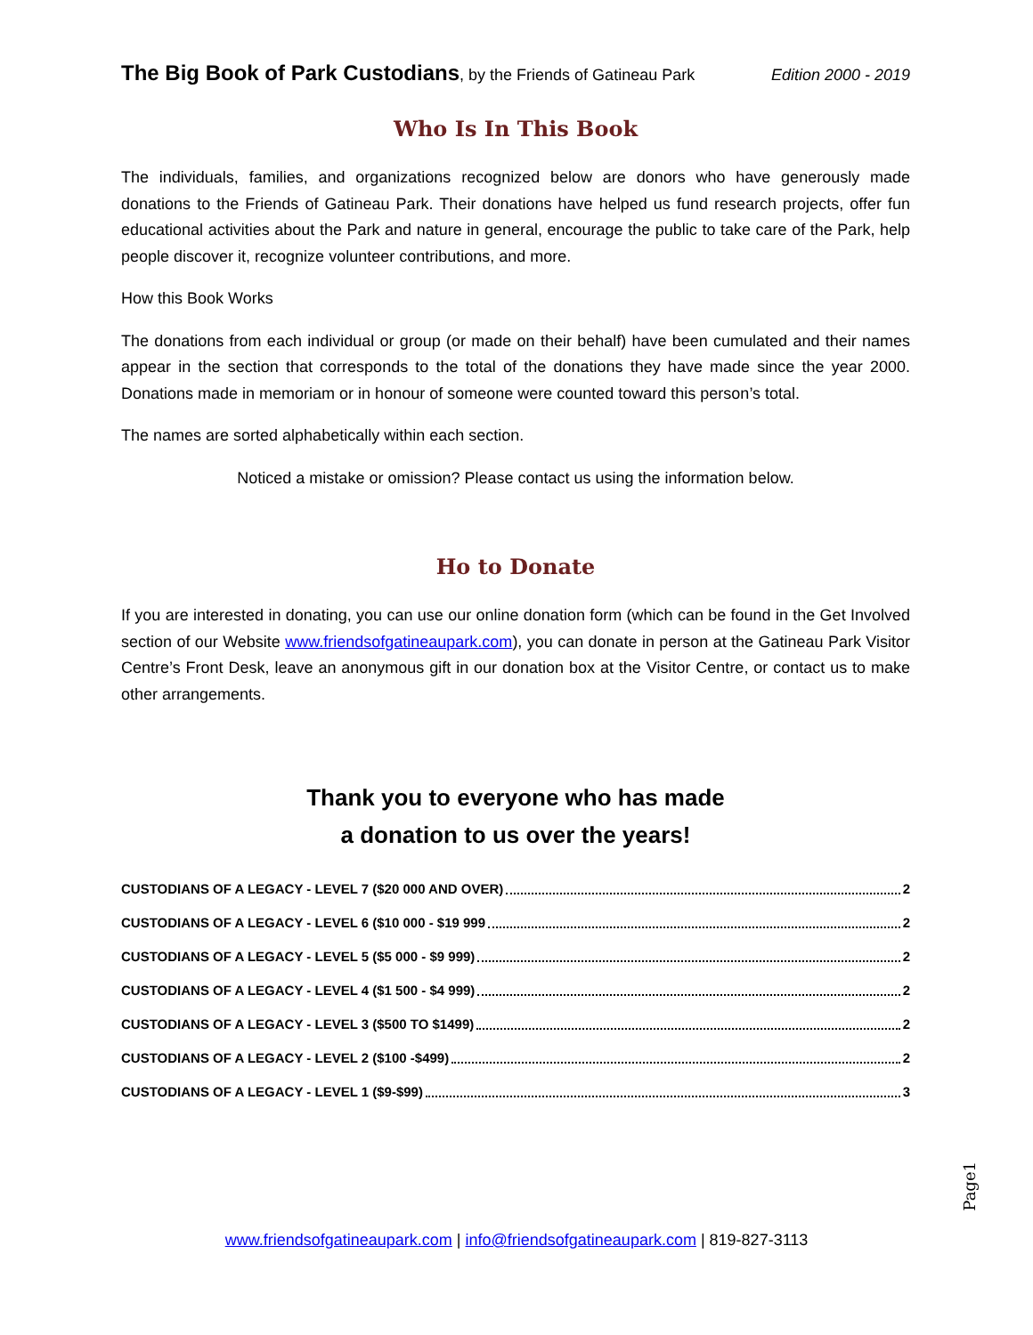The Big Book of Park Custodians, by the Friends of Gatineau Park Edition 2000 - 2019
Who Is In This Book
The individuals, families, and organizations recognized below are donors who have generously made donations to the Friends of Gatineau Park. Their donations have helped us fund research projects, offer fun educational activities about the Park and nature in general, encourage the public to take care of the Park, help people discover it, recognize volunteer contributions, and more.
How this Book Works
The donations from each individual or group (or made on their behalf) have been cumulated and their names appear in the section that corresponds to the total of the donations they have made since the year 2000. Donations made in memoriam or in honour of someone were counted toward this person’s total.
The names are sorted alphabetically within each section.
Noticed a mistake or omission? Please contact us using the information below.
Ho to Donate
If you are interested in donating, you can use our online donation form (which can be found in the Get Involved section of our Website www.friendsofgatineaupark.com), you can donate in person at the Gatineau Park Visitor Centre’s Front Desk, leave an anonymous gift in our donation box at the Visitor Centre, or contact us to make other arrangements.
Thank you to everyone who has made
a donation to us over the years!
CUSTODIANS OF A LEGACY - LEVEL 7 ($20 000 AND OVER) 2
CUSTODIANS OF A LEGACY - LEVEL 6 ($10 000 - $19 999 2
CUSTODIANS OF A LEGACY - LEVEL 5 ($5 000 - $9 999) 2
CUSTODIANS OF A LEGACY - LEVEL 4 ($1 500 - $4 999) 2
CUSTODIANS OF A LEGACY - LEVEL 3 ($500 TO $1499) 2
CUSTODIANS OF A LEGACY - LEVEL 2 ($100 -$499) 2
CUSTODIANS OF A LEGACY - LEVEL 1 ($9-$99) 3
Page1
www.friendsofgatineaupark.com | info@friendsofgatineaupark.com | 819-827-3113